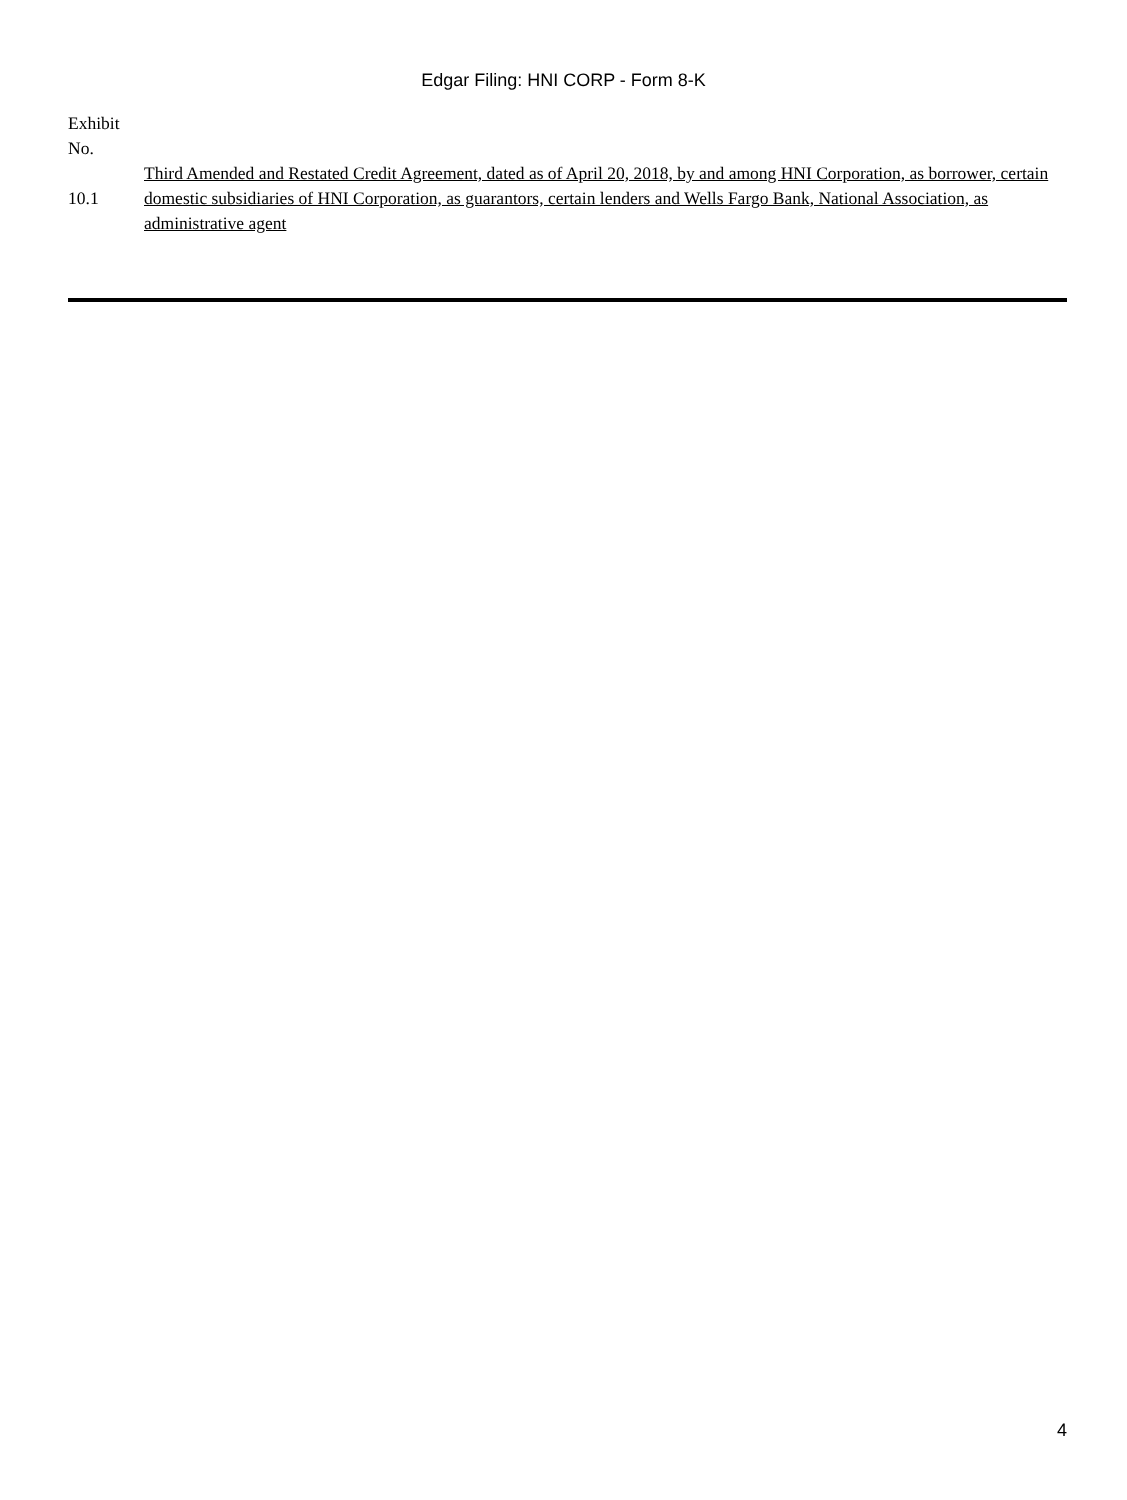Edgar Filing: HNI CORP - Form 8-K
| Exhibit No. | |
| --- | --- |
| 10.1 | Third Amended and Restated Credit Agreement, dated as of April 20, 2018, by and among HNI Corporation, as borrower, certain domestic subsidiaries of HNI Corporation, as guarantors, certain lenders and Wells Fargo Bank, National Association, as administrative agent |
4